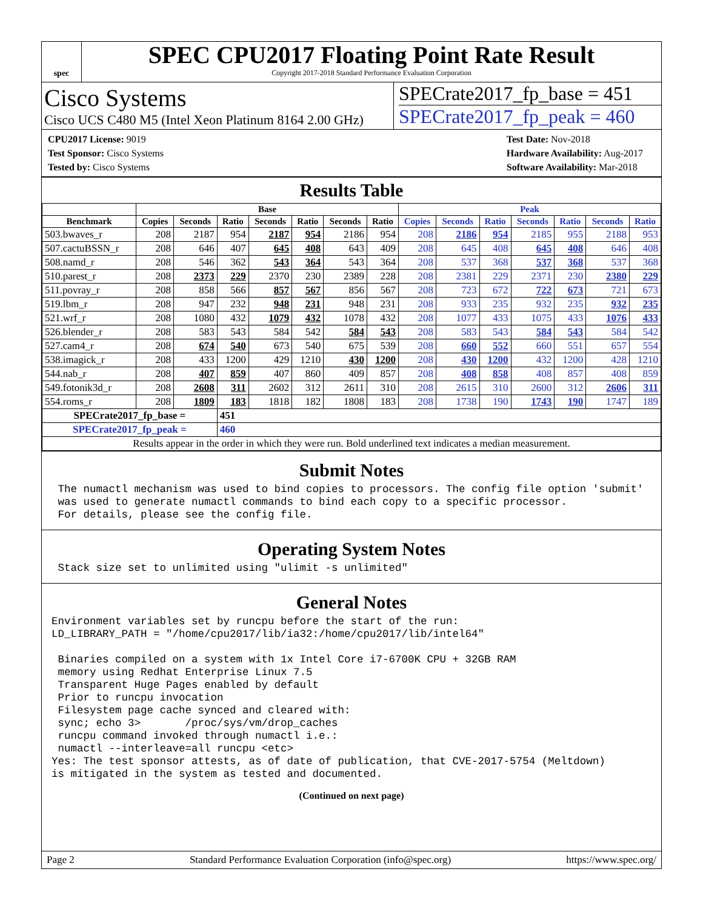spec
SPEC CPU2017 Floating Point Rate Result
Copyright 2017-2018 Standard Performance Evaluation Corporation
Cisco Systems
Cisco UCS C480 M5 (Intel Xeon Platinum 8164 2.00 GHz)
SPECrate2017_fp_base = 451
SPECrate2017_fp_peak = 460
CPU2017 License: 9019
Test Sponsor: Cisco Systems
Tested by: Cisco Systems
Test Date: Nov-2018
Hardware Availability: Aug-2017
Software Availability: Mar-2018
Results Table
| | Base | | | | | | | Peak | | | | | | |
| --- | --- | --- | --- | --- | --- | --- | --- | --- | --- | --- | --- | --- | --- | --- |
| Benchmark | Copies | Seconds | Ratio | Seconds | Ratio | Seconds | Ratio | Copies | Seconds | Ratio | Seconds | Ratio | Seconds | Ratio |
| 503.bwaves_r | 208 | 2187 | 954 | 2187 | 954 | 2186 | 954 | 208 | 2186 | 954 | 2185 | 955 | 2188 | 953 |
| 507.cactuBSSN_r | 208 | 646 | 407 | 645 | 408 | 643 | 409 | 208 | 645 | 408 | 645 | 408 | 646 | 408 |
| 508.namd_r | 208 | 546 | 362 | 543 | 364 | 543 | 364 | 208 | 537 | 368 | 537 | 368 | 537 | 368 |
| 510.parest_r | 208 | 2373 | 229 | 2370 | 230 | 2389 | 228 | 208 | 2381 | 229 | 2371 | 230 | 2380 | 229 |
| 511.povray_r | 208 | 858 | 566 | 857 | 567 | 856 | 567 | 208 | 723 | 672 | 722 | 673 | 721 | 673 |
| 519.lbm_r | 208 | 947 | 232 | 948 | 231 | 948 | 231 | 208 | 933 | 235 | 932 | 235 | 932 | 235 |
| 521.wrf_r | 208 | 1080 | 432 | 1079 | 432 | 1078 | 432 | 208 | 1077 | 433 | 1075 | 433 | 1076 | 433 |
| 526.blender_r | 208 | 583 | 543 | 584 | 542 | 584 | 543 | 208 | 583 | 543 | 584 | 543 | 584 | 542 |
| 527.cam4_r | 208 | 674 | 540 | 673 | 540 | 675 | 539 | 208 | 660 | 552 | 660 | 551 | 657 | 554 |
| 538.imagick_r | 208 | 433 | 1200 | 429 | 1210 | 430 | 1200 | 208 | 430 | 1200 | 432 | 1200 | 428 | 1210 |
| 544.nab_r | 208 | 407 | 859 | 407 | 860 | 409 | 857 | 208 | 408 | 858 | 408 | 857 | 408 | 859 |
| 549.fotonik3d_r | 208 | 2608 | 311 | 2602 | 312 | 2611 | 310 | 208 | 2615 | 310 | 2600 | 312 | 2606 | 311 |
| 554.roms_r | 208 | 1809 | 183 | 1818 | 182 | 1808 | 183 | 208 | 1738 | 190 | 1743 | 190 | 1747 | 189 |
| SPECrate2017_fp_base = | | | 451 | | | | | | | | | | | |
| SPECrate2017_fp_peak = | | | 460 | | | | | | | | | | | |
| Results appear in the order in which they were run. Bold underlined text indicates a median measurement. | | | | | | | | | | | | | | |
Submit Notes
 The numactl mechanism was used to bind copies to processors. The config file option 'submit'
 was used to generate numactl commands to bind each copy to a specific processor.
 For details, please see the config file.
Operating System Notes
 Stack size set to unlimited using "ulimit -s unlimited"
General Notes
Environment variables set by runcpu before the start of the run:
LD_LIBRARY_PATH = "/home/cpu2017/lib/ia32:/home/cpu2017/lib/intel64"

 Binaries compiled on a system with 1x Intel Core i7-6700K CPU + 32GB RAM
 memory using Redhat Enterprise Linux 7.5
 Transparent Huge Pages enabled by default
 Prior to runcpu invocation
 Filesystem page cache synced and cleared with:
 sync; echo 3>       /proc/sys/vm/drop_caches
 runcpu command invoked through numactl i.e.:
 numactl --interleave=all runcpu <etc>
Yes: The test sponsor attests, as of date of publication, that CVE-2017-5754 (Meltdown)
is mitigated in the system as tested and documented.
(Continued on next page)
Page 2 Standard Performance Evaluation Corporation (info@spec.org) https://www.spec.org/